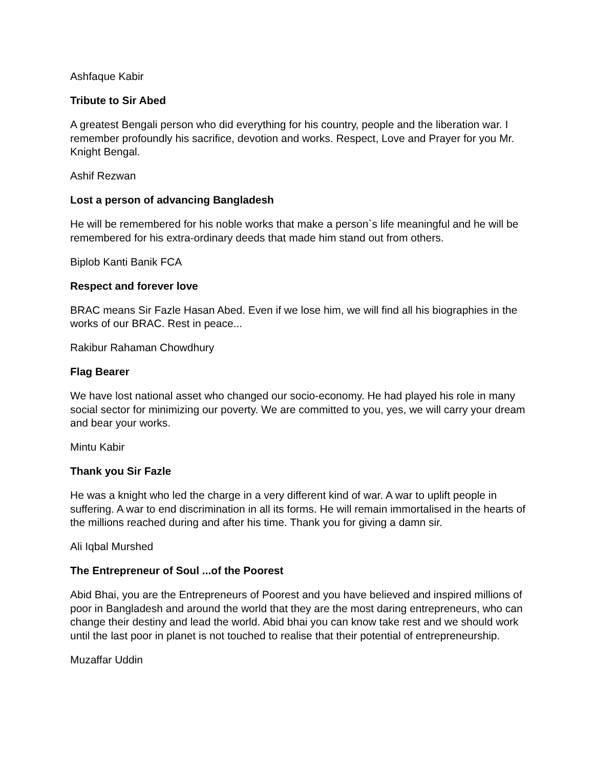Ashfaque Kabir
Tribute to Sir Abed
A greatest Bengali person who did everything for his country, people and the liberation war. I remember profoundly his sacrifice, devotion and works. Respect, Love and Prayer for you Mr. Knight Bengal.
Ashif Rezwan
Lost a person of advancing Bangladesh
He will be remembered for his noble works that make a person`s life meaningful and he will be remembered for his extra-ordinary deeds that made him stand out from others.
Biplob Kanti Banik FCA
Respect and forever love
BRAC means Sir Fazle Hasan Abed. Even if we lose him, we will find all his biographies in the works of our BRAC. Rest in peace...
Rakibur Rahaman Chowdhury
Flag Bearer
We have lost national asset who changed our socio-economy. He had played his role in many social sector for minimizing our poverty. We are committed to you, yes, we will carry your dream and bear your works.
Mintu Kabir
Thank you Sir Fazle
He was a knight who led the charge in a very different kind of war. A war to uplift people in suffering. A war to end discrimination in all its forms. He will remain immortalised in the hearts of the millions reached during and after his time. Thank you for giving a damn sir.
Ali Iqbal Murshed
The Entrepreneur of Soul ...of the Poorest
Abid Bhai, you are the Entrepreneurs of Poorest and you have believed and inspired millions of poor in Bangladesh and around the world that they are the most daring entrepreneurs, who can change their destiny and lead the world. Abid bhai you can know take rest and we should work until the last poor in planet is not touched to realise that their potential of entrepreneurship.
Muzaffar Uddin